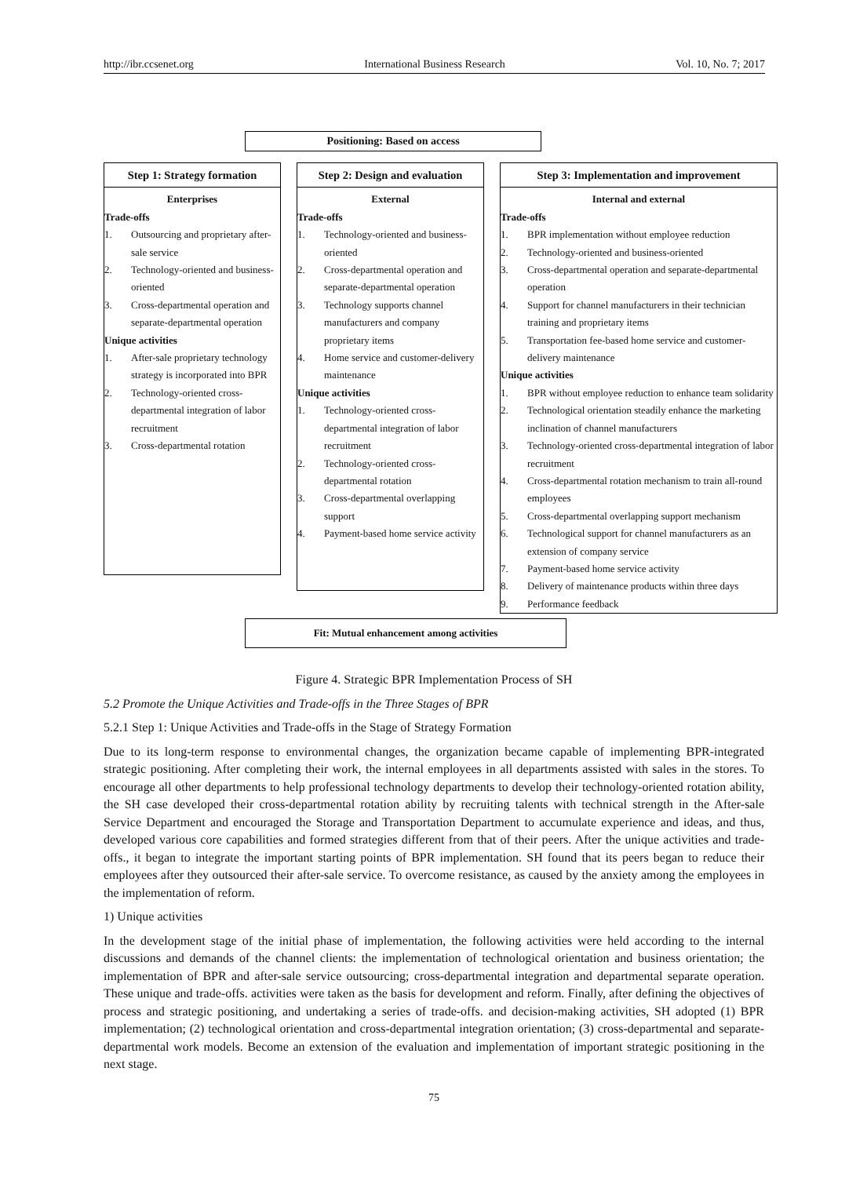http://ibr.ccsenet.org International Business Research Vol. 10, No. 7; 2017
Positioning: Based on access
Step 1: Strategy formation
Enterprises
Trade-offs
1. Outsourcing and proprietary after-sale service
2. Technology-oriented and business-oriented
3. Cross-departmental operation and separate-departmental operation
Unique activities
1. After-sale proprietary technology strategy is incorporated into BPR
2. Technology-oriented cross-departmental integration of labor recruitment
3. Cross-departmental rotation
Step 2: Design and evaluation
External
Trade-offs
1. Technology-oriented and business-oriented
2. Cross-departmental operation and separate-departmental operation
3. Technology supports channel manufacturers and company proprietary items
4. Home service and customer-delivery maintenance
Unique activities
1. Technology-oriented cross-departmental integration of labor recruitment
2. Technology-oriented cross-departmental rotation
3. Cross-departmental overlapping support
4. Payment-based home service activity
Step 3: Implementation and improvement
Internal and external
Trade-offs
1. BPR implementation without employee reduction
2. Technology-oriented and business-oriented
3. Cross-departmental operation and separate-departmental operation
4. Support for channel manufacturers in their technician training and proprietary items
5. Transportation fee-based home service and customer-delivery maintenance
Unique activities
1. BPR without employee reduction to enhance team solidarity
2. Technological orientation steadily enhance the marketing inclination of channel manufacturers
3. Technology-oriented cross-departmental integration of labor recruitment
4. Cross-departmental rotation mechanism to train all-round employees
5. Cross-departmental overlapping support mechanism
6. Technological support for channel manufacturers as an extension of company service
7. Payment-based home service activity
8. Delivery of maintenance products within three days
9. Performance feedback
Fit: Mutual enhancement among activities
Figure 4. Strategic BPR Implementation Process of SH
5.2 Promote the Unique Activities and Trade-offs in the Three Stages of BPR
5.2.1 Step 1: Unique Activities and Trade-offs in the Stage of Strategy Formation
Due to its long-term response to environmental changes, the organization became capable of implementing BPR-integrated strategic positioning. After completing their work, the internal employees in all departments assisted with sales in the stores. To encourage all other departments to help professional technology departments to develop their technology-oriented rotation ability, the SH case developed their cross-departmental rotation ability by recruiting talents with technical strength in the After-sale Service Department and encouraged the Storage and Transportation Department to accumulate experience and ideas, and thus, developed various core capabilities and formed strategies different from that of their peers. After the unique activities and trade-offs., it began to integrate the important starting points of BPR implementation. SH found that its peers began to reduce their employees after they outsourced their after-sale service. To overcome resistance, as caused by the anxiety among the employees in the implementation of reform.
1) Unique activities
In the development stage of the initial phase of implementation, the following activities were held according to the internal discussions and demands of the channel clients: the implementation of technological orientation and business orientation; the implementation of BPR and after-sale service outsourcing; cross-departmental integration and departmental separate operation. These unique and trade-offs. activities were taken as the basis for development and reform. Finally, after defining the objectives of process and strategic positioning, and undertaking a series of trade-offs. and decision-making activities, SH adopted (1) BPR implementation; (2) technological orientation and cross-departmental integration orientation; (3) cross-departmental and separate-departmental work models. Become an extension of the evaluation and implementation of important strategic positioning in the next stage.
75